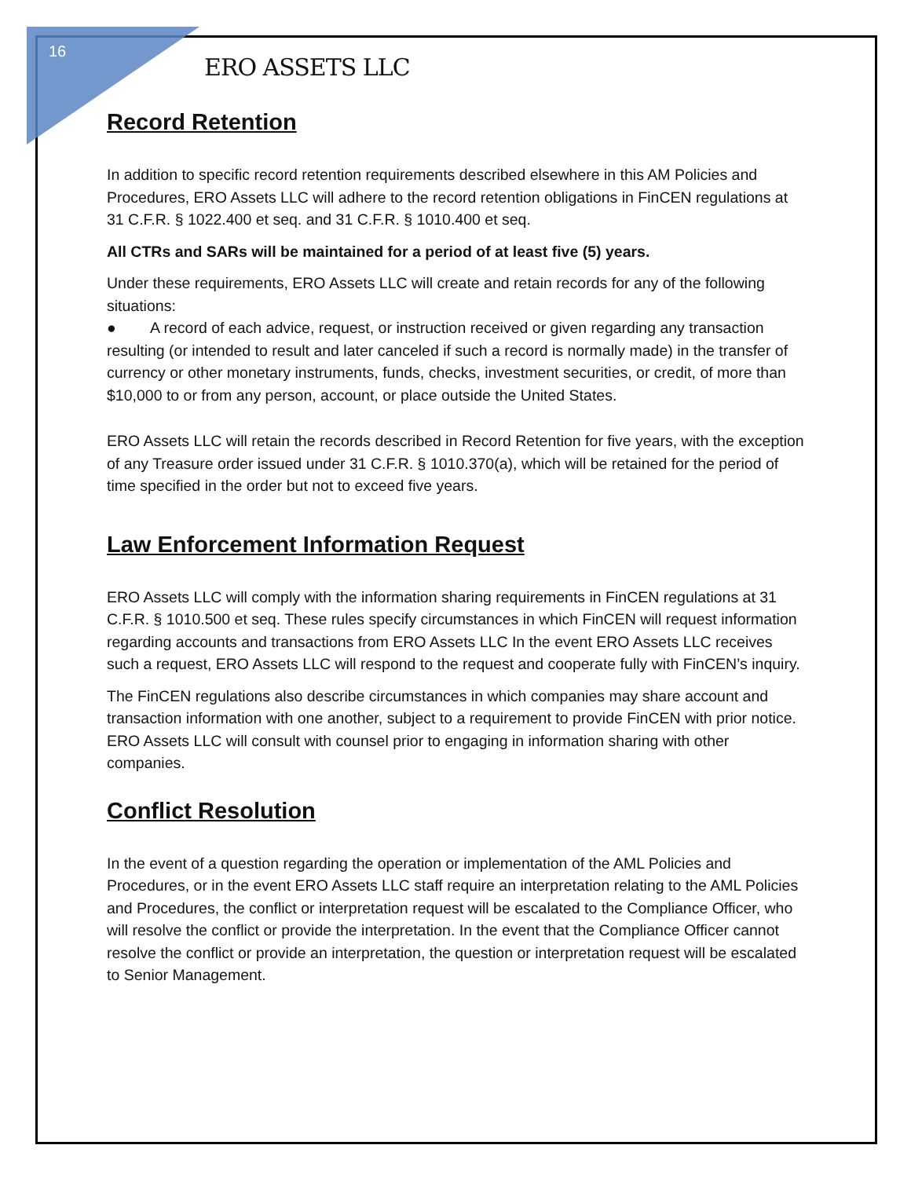16
ERO ASSETS LLC
Record Retention
In addition to specific record retention requirements described elsewhere in this AM Policies and Procedures, ERO Assets LLC will adhere to the record retention obligations in FinCEN regulations at 31 C.F.R. § 1022.400 et seq. and 31 C.F.R. § 1010.400 et seq.
All CTRs and SARs will be maintained for a period of at least five (5) years.
Under these requirements, ERO Assets LLC will create and retain records for any of the following situations:
● A record of each advice, request, or instruction received or given regarding any transaction resulting (or intended to result and later canceled if such a record is normally made) in the transfer of currency or other monetary instruments, funds, checks, investment securities, or credit, of more than $10,000 to or from any person, account, or place outside the United States.
ERO Assets LLC will retain the records described in Record Retention for five years, with the exception of any Treasure order issued under 31 C.F.R. § 1010.370(a), which will be retained for the period of time specified in the order but not to exceed five years.
Law Enforcement Information Request
ERO Assets LLC will comply with the information sharing requirements in FinCEN regulations at 31 C.F.R. § 1010.500 et seq. These rules specify circumstances in which FinCEN will request information regarding accounts and transactions from ERO Assets LLC In the event ERO Assets LLC receives such a request, ERO Assets LLC will respond to the request and cooperate fully with FinCEN’s inquiry.
The FinCEN regulations also describe circumstances in which companies may share account and transaction information with one another, subject to a requirement to provide FinCEN with prior notice. ERO Assets LLC will consult with counsel prior to engaging in information sharing with other companies.
Conflict Resolution
In the event of a question regarding the operation or implementation of the AML Policies and Procedures, or in the event ERO Assets LLC staff require an interpretation relating to the AML Policies and Procedures, the conflict or interpretation request will be escalated to the Compliance Officer, who will resolve the conflict or provide the interpretation. In the event that the Compliance Officer cannot resolve the conflict or provide an interpretation, the question or interpretation request will be escalated to Senior Management.